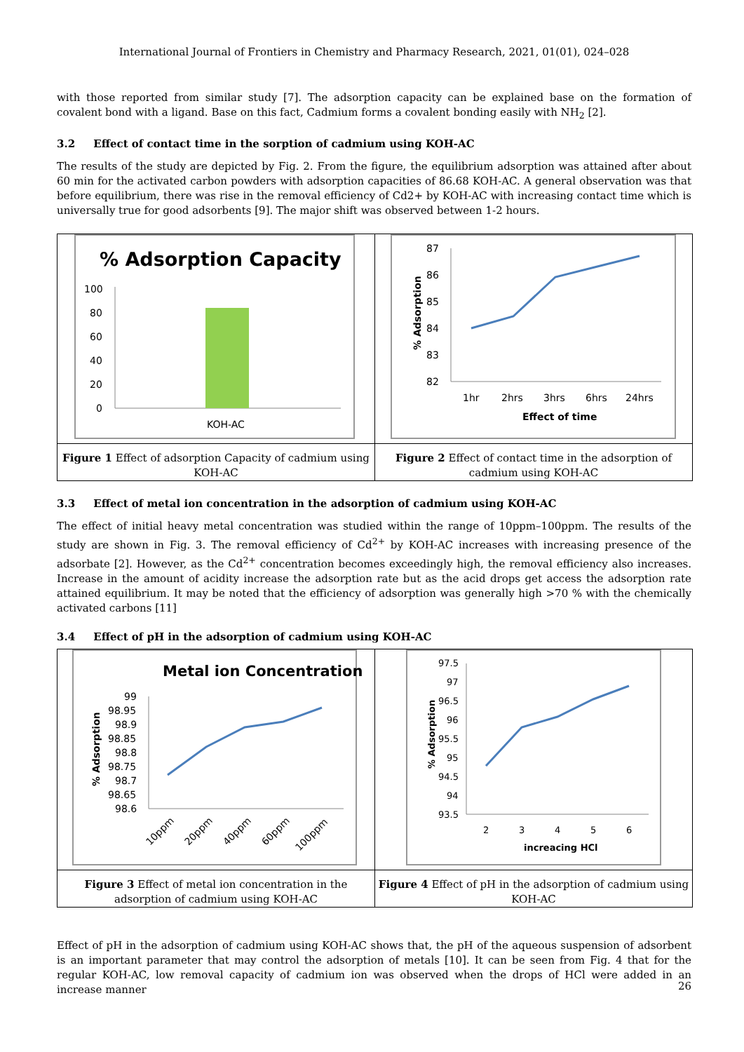International Journal of Frontiers in Chemistry and Pharmacy Research, 2021, 01(01), 024–028
with those reported from similar study [7]. The adsorption capacity can be explained base on the formation of covalent bond with a ligand. Base on this fact, Cadmium forms a covalent bonding easily with NH<sub>2</sub> [2].
3.2 Effect of contact time in the sorption of cadmium using KOH-AC
The results of the study are depicted by Fig. 2. From the figure, the equilibrium adsorption was attained after about 60 min for the activated carbon powders with adsorption capacities of 86.68 KOH-AC. A general observation was that before equilibrium, there was rise in the removal efficiency of Cd2+ by KOH-AC with increasing contact time which is universally true for good adsorbents [9]. The major shift was observed between 1-2 hours.
| % Adsorption Capacity 100 80 60 40 20 0 KOH-AC | 87 86 85 84 83 82 1hr 2hrs 3hrs 6hrs 24hrs Effect of time % Adsorption |
| Figure 1 Effect of adsorption Capacity of cadmium using KOH-AC | Figure 2 Effect of contact time in the adsorption of cadmium using KOH-AC |
3.3 Effect of metal ion concentration in the adsorption of cadmium using KOH-AC
The effect of initial heavy metal concentration was studied within the range of 10ppm–100ppm. The results of the study are shown in Fig. 3. The removal efficiency of Cd<sup>2+</sup> by KOH-AC increases with increasing presence of the adsorbate [2]. However, as the Cd<sup>2+</sup> concentration becomes exceedingly high, the removal efficiency also increases. Increase in the amount of acidity increase the adsorption rate but as the acid drops get access the adsorption rate attained equilibrium. It may be noted that the efficiency of adsorption was generally high >70 % with the chemically activated carbons [11]
3.4 Effect of pH in the adsorption of cadmium using KOH-AC
| Metal ion Concentration 99 98.95 98.9 98.85 98.8 98.75 98.7 98.65 98.6 10ppm 20ppm 40ppm 60ppm 100ppm % Adsorption | 97.5 97 96.5 96 95.5 95 94.5 94 93.5 2 3 4 5 6 increacing HCl % Adsorption |
| Figure 3 Effect of metal ion concentration in the adsorption of cadmium using KOH-AC | Figure 4 Effect of pH in the adsorption of cadmium using KOH-AC |
Effect of pH in the adsorption of cadmium using KOH-AC shows that, the pH of the aqueous suspension of adsorbent is an important parameter that may control the adsorption of metals [10]. It can be seen from Fig. 4 that for the regular KOH-AC, low removal capacity of cadmium ion was observed when the drops of HCl were added in an increase manner
26